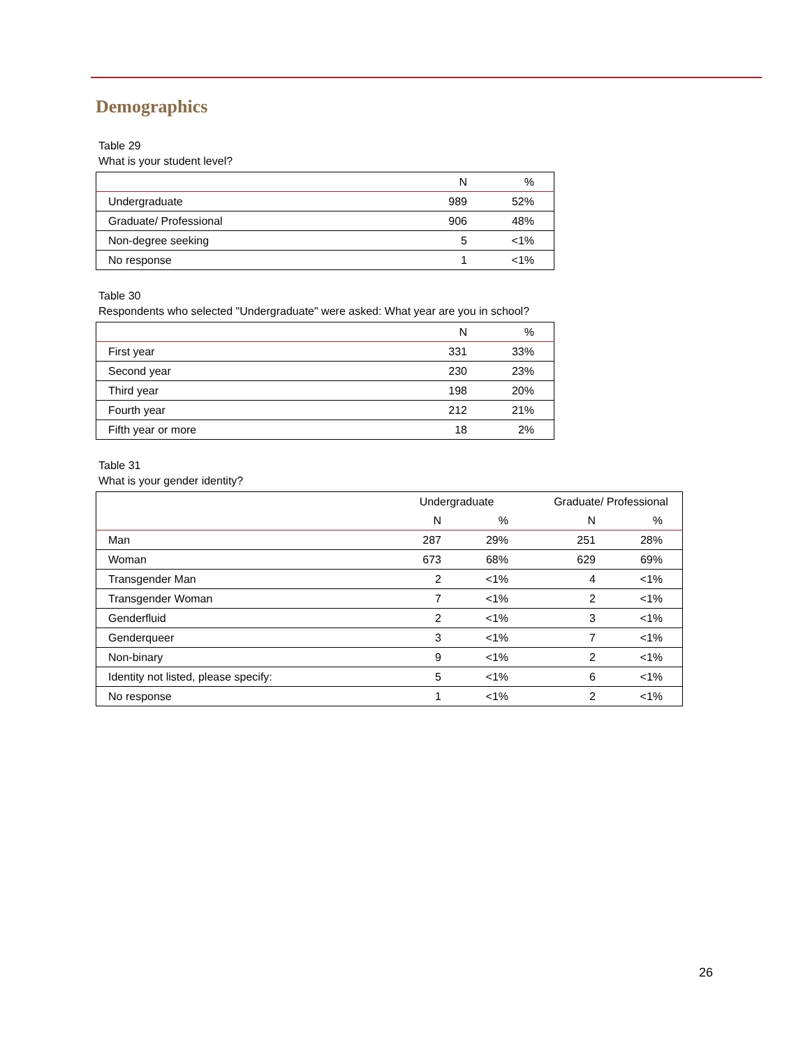Demographics
Table 29
What is your student level?
| | N | % |
| --- | --- | --- |
| Undergraduate | 989 | 52% |
| Graduate/ Professional | 906 | 48% |
| Non-degree seeking | 5 | <1% |
| No response | 1 | <1% |
Table 30
Respondents who selected "Undergraduate" were asked: What year are you in school?
| | N | % |
| --- | --- | --- |
| First year | 331 | 33% |
| Second year | 230 | 23% |
| Third year | 198 | 20% |
| Fourth year | 212 | 21% |
| Fifth year or more | 18 | 2% |
Table 31
What is your gender identity?
| | Undergraduate | | Graduate/ Professional | |
| --- | --- | --- | --- | --- |
| | N | % | N | % |
| Man | 287 | 29% | 251 | 28% |
| Woman | 673 | 68% | 629 | 69% |
| Transgender Man | 2 | <1% | 4 | <1% |
| Transgender Woman | 7 | <1% | 2 | <1% |
| Genderfluid | 2 | <1% | 3 | <1% |
| Genderqueer | 3 | <1% | 7 | <1% |
| Non-binary | 9 | <1% | 2 | <1% |
| Identity not listed, please specify: | 5 | <1% | 6 | <1% |
| No response | 1 | <1% | 2 | <1% |
26